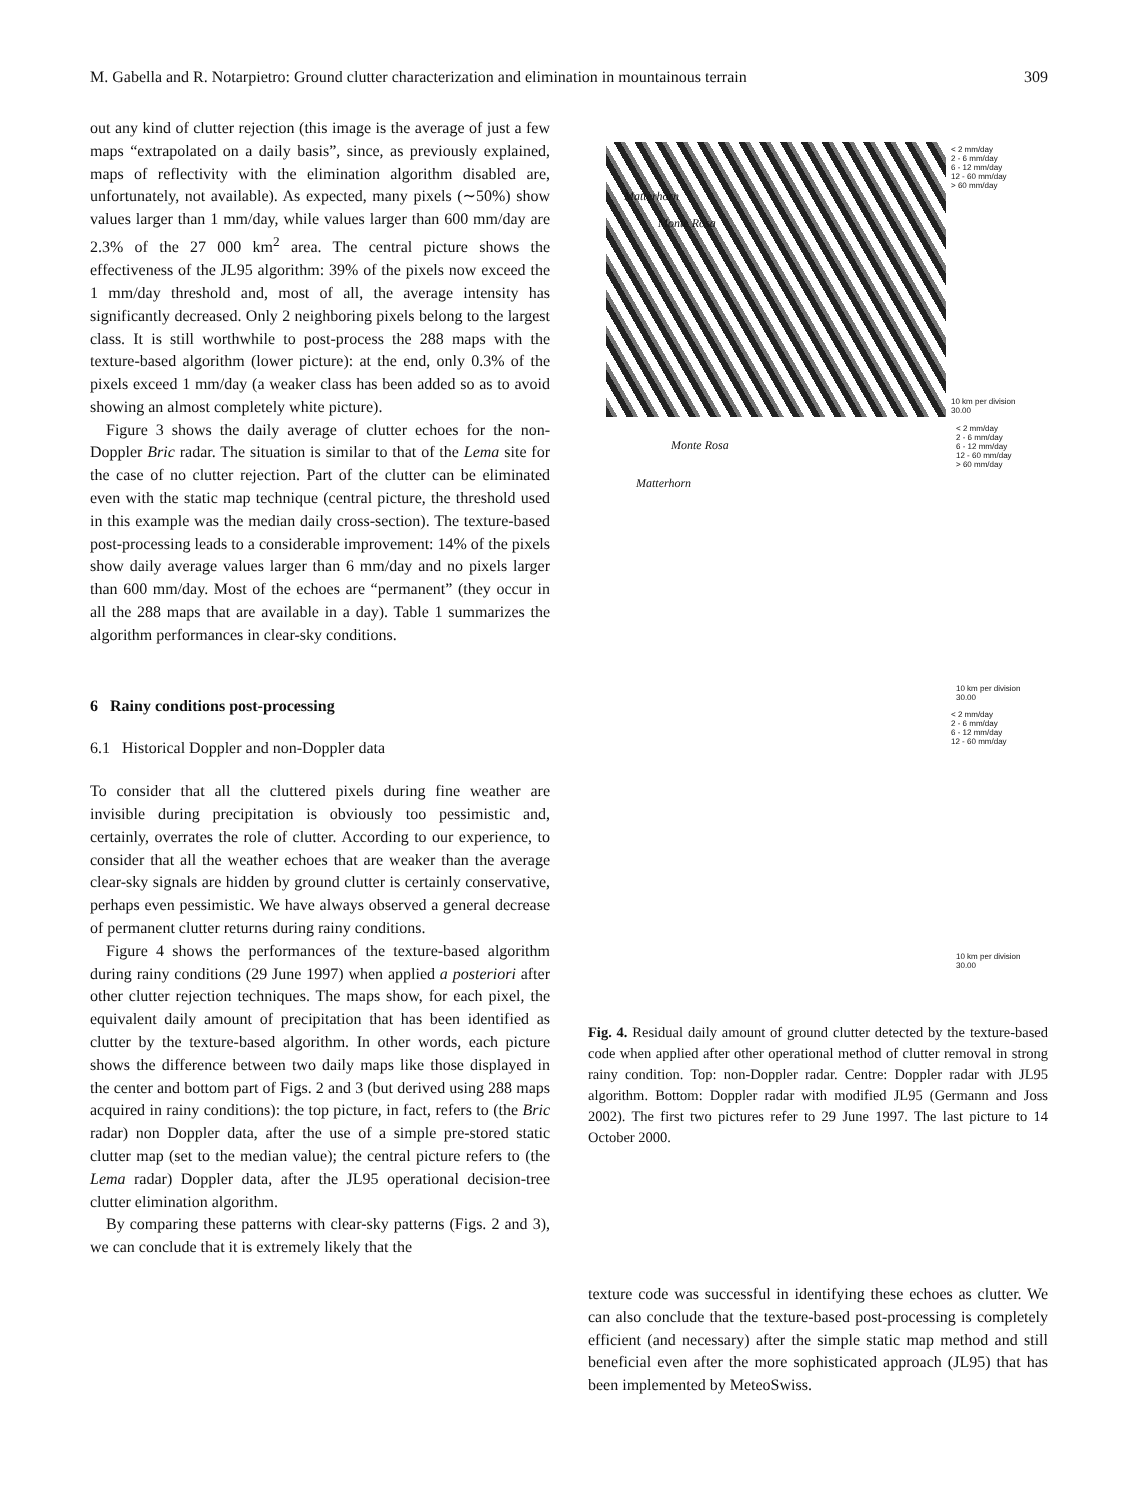M. Gabella and R. Notarpietro: Ground clutter characterization and elimination in mountainous terrain 309
out any kind of clutter rejection (this image is the average of just a few maps “extrapolated on a daily basis”, since, as previously explained, maps of reflectivity with the elimination algorithm disabled are, unfortunately, not available). As expected, many pixels (∼50%) show values larger than 1 mm/day, while values larger than 600 mm/day are 2.3% of the 27 000 km<sup>2</sup> area. The central picture shows the effectiveness of the JL95 algorithm: 39% of the pixels now exceed the 1 mm/day threshold and, most of all, the average intensity has significantly decreased. Only 2 neighboring pixels belong to the largest class. It is still worthwhile to post-process the 288 maps with the texture-based algorithm (lower picture): at the end, only 0.3% of the pixels exceed 1 mm/day (a weaker class has been added so as to avoid showing an almost completely white picture).
Figure 3 shows the daily average of clutter echoes for the non-Doppler Bric radar. The situation is similar to that of the Lema site for the case of no clutter rejection. Part of the clutter can be eliminated even with the static map technique (central picture, the threshold used in this example was the median daily cross-section). The texture-based post-processing leads to a considerable improvement: 14% of the pixels show daily average values larger than 6 mm/day and no pixels larger than 600 mm/day. Most of the echoes are “permanent” (they occur in all the 288 maps that are available in a day). Table 1 summarizes the algorithm performances in clear-sky conditions.
6 Rainy conditions post-processing
6.1 Historical Doppler and non-Doppler data
To consider that all the cluttered pixels during fine weather are invisible during precipitation is obviously too pessimistic and, certainly, overrates the role of clutter. According to our experience, to consider that all the weather echoes that are weaker than the average clear-sky signals are hidden by ground clutter is certainly conservative, perhaps even pessimistic. We have always observed a general decrease of permanent clutter returns during rainy conditions.
Figure 4 shows the performances of the texture-based algorithm during rainy conditions (29 June 1997) when applied a posteriori after other clutter rejection techniques. The maps show, for each pixel, the equivalent daily amount of precipitation that has been identified as clutter by the texture-based algorithm. In other words, each picture shows the difference between two daily maps like those displayed in the center and bottom part of Figs. 2 and 3 (but derived using 288 maps acquired in rainy conditions): the top picture, in fact, refers to (the Bric radar) non Doppler data, after the use of a simple pre-stored static clutter map (set to the median value); the central picture refers to (the Lema radar) Doppler data, after the JL95 operational decision-tree clutter elimination algorithm.
By comparing these patterns with clear-sky patterns (Figs. 2 and 3), we can conclude that it is extremely likely that the
Matterhorn
Monte Rosa
< 2 mm/day
2 - 6 mm/day
6 - 12 mm/day
12 - 60 mm/day
> 60 mm/day
10 km per division
30.00
Monte Rosa
Matterhorn
< 2 mm/day
2 - 6 mm/day
6 - 12 mm/day
12 - 60 mm/day
> 60 mm/day
10 km per division
30.00
< 2 mm/day
2 - 6 mm/day
6 - 12 mm/day
12 - 60 mm/day
10 km per division
30.00
Fig. 4. Residual daily amount of ground clutter detected by the texture-based code when applied after other operational method of clutter removal in strong rainy condition. Top: non-Doppler radar. Centre: Doppler radar with JL95 algorithm. Bottom: Doppler radar with modified JL95 (Germann and Joss 2002). The first two pictures refer to 29 June 1997. The last picture to 14 October 2000.
texture code was successful in identifying these echoes as clutter. We can also conclude that the texture-based post-processing is completely efficient (and necessary) after the simple static map method and still beneficial even after the more sophisticated approach (JL95) that has been implemented by MeteoSwiss.